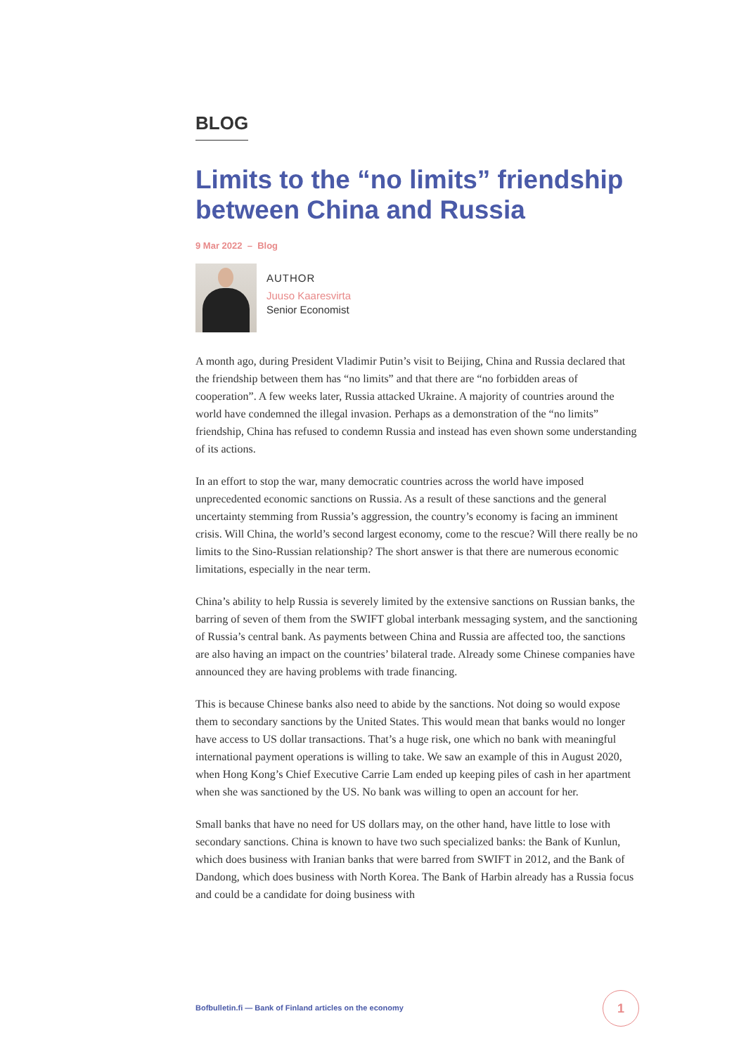BLOG
Limits to the “no limits” friendship between China and Russia
9 Mar 2022 – Blog
AUTHOR
Juuso Kaaresvirta
Senior Economist
A month ago, during President Vladimir Putin’s visit to Beijing, China and Russia declared that the friendship between them has “no limits” and that there are “no forbidden areas of cooperation”. A few weeks later, Russia attacked Ukraine. A majority of countries around the world have condemned the illegal invasion. Perhaps as a demonstration of the “no limits” friendship, China has refused to condemn Russia and instead has even shown some understanding of its actions.
In an effort to stop the war, many democratic countries across the world have imposed unprecedented economic sanctions on Russia. As a result of these sanctions and the general uncertainty stemming from Russia’s aggression, the country’s economy is facing an imminent crisis. Will China, the world’s second largest economy, come to the rescue? Will there really be no limits to the Sino-Russian relationship? The short answer is that there are numerous economic limitations, especially in the near term.
China’s ability to help Russia is severely limited by the extensive sanctions on Russian banks, the barring of seven of them from the SWIFT global interbank messaging system, and the sanctioning of Russia’s central bank. As payments between China and Russia are affected too, the sanctions are also having an impact on the countries’ bilateral trade. Already some Chinese companies have announced they are having problems with trade financing.
This is because Chinese banks also need to abide by the sanctions. Not doing so would expose them to secondary sanctions by the United States. This would mean that banks would no longer have access to US dollar transactions. That’s a huge risk, one which no bank with meaningful international payment operations is willing to take. We saw an example of this in August 2020, when Hong Kong’s Chief Executive Carrie Lam ended up keeping piles of cash in her apartment when she was sanctioned by the US. No bank was willing to open an account for her.
Small banks that have no need for US dollars may, on the other hand, have little to lose with secondary sanctions. China is known to have two such specialized banks: the Bank of Kunlun, which does business with Iranian banks that were barred from SWIFT in 2012, and the Bank of Dandong, which does business with North Korea. The Bank of Harbin already has a Russia focus and could be a candidate for doing business with
Bofbulletin.fi — Bank of Finland articles on the economy
1